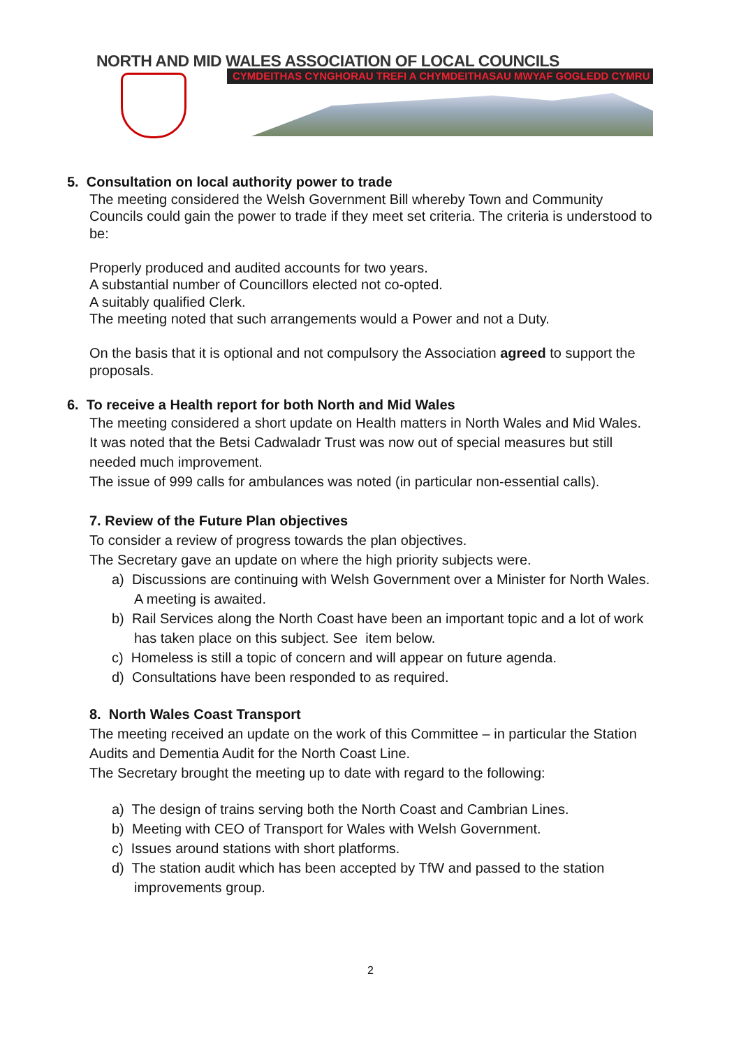NORTH AND MID WALES ASSOCIATION OF LOCAL COUNCILS
CYMDEITHAS CYNGHORAU TREFI A CHYMDEITHASAU MWYAF GOGLEDD CYMRU
5. Consultation on local authority power to trade
The meeting considered the Welsh Government Bill whereby Town and Community Councils could gain the power to trade if they meet set criteria. The criteria is understood to be:
Properly produced and audited accounts for two years.
A substantial number of Councillors elected not co-opted.
A suitably qualified Clerk.
The meeting noted that such arrangements would a Power and not a Duty.
On the basis that it is optional and not compulsory the Association agreed to support the proposals.
6. To receive a Health report for both North and Mid Wales
The meeting considered a short update on Health matters in North Wales and Mid Wales.
It was noted that the Betsi Cadwaladr Trust was now out of special measures but still needed much improvement.
The issue of 999 calls for ambulances was noted (in particular non-essential calls).
7. Review of the Future Plan objectives
To consider a review of progress towards the plan objectives.
The Secretary gave an update on where the high priority subjects were.
a) Discussions are continuing with Welsh Government over a Minister for North Wales. A meeting is awaited.
b) Rail Services along the North Coast have been an important topic and a lot of work has taken place on this subject. See item below.
c) Homeless is still a topic of concern and will appear on future agenda.
d) Consultations have been responded to as required.
8. North Wales Coast Transport
The meeting received an update on the work of this Committee – in particular the Station Audits and Dementia Audit for the North Coast Line.
The Secretary brought the meeting up to date with regard to the following:
a) The design of trains serving both the North Coast and Cambrian Lines.
b) Meeting with CEO of Transport for Wales with Welsh Government.
c) Issues around stations with short platforms.
d) The station audit which has been accepted by TfW and passed to the station improvements group.
2